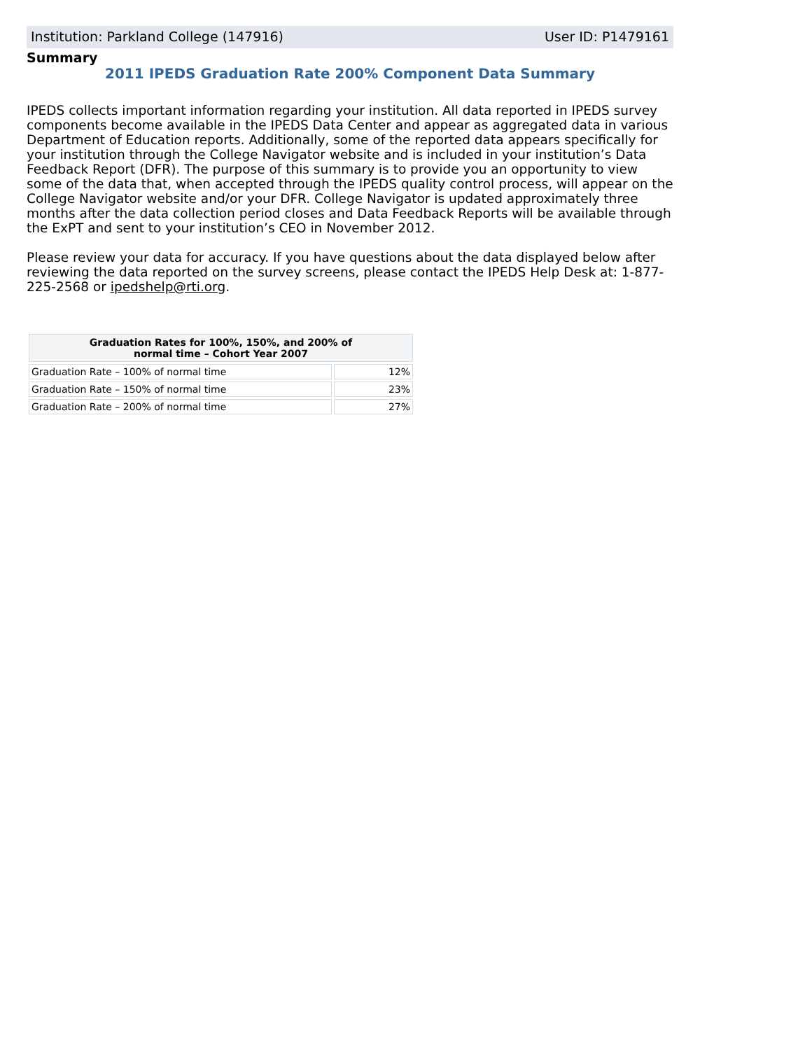Institution: Parkland College (147916) User ID: P1479161
Summary
2011 IPEDS Graduation Rate 200% Component Data Summary
IPEDS collects important information regarding your institution. All data reported in IPEDS survey components become available in the IPEDS Data Center and appear as aggregated data in various Department of Education reports. Additionally, some of the reported data appears specifically for your institution through the College Navigator website and is included in your institution’s Data Feedback Report (DFR). The purpose of this summary is to provide you an opportunity to view some of the data that, when accepted through the IPEDS quality control process, will appear on the College Navigator website and/or your DFR. College Navigator is updated approximately three months after the data collection period closes and Data Feedback Reports will be available through the ExPT and sent to your institution’s CEO in November 2012.
Please review your data for accuracy. If you have questions about the data displayed below after reviewing the data reported on the survey screens, please contact the IPEDS Help Desk at: 1-877-225-2568 or ipedshelp@rti.org.
| Graduation Rates for 100%, 150%, and 200% of normal time – Cohort Year 2007 | |
| --- | --- |
| Graduation Rate – 100% of normal time | 12% |
| Graduation Rate – 150% of normal time | 23% |
| Graduation Rate – 200% of normal time | 27% |